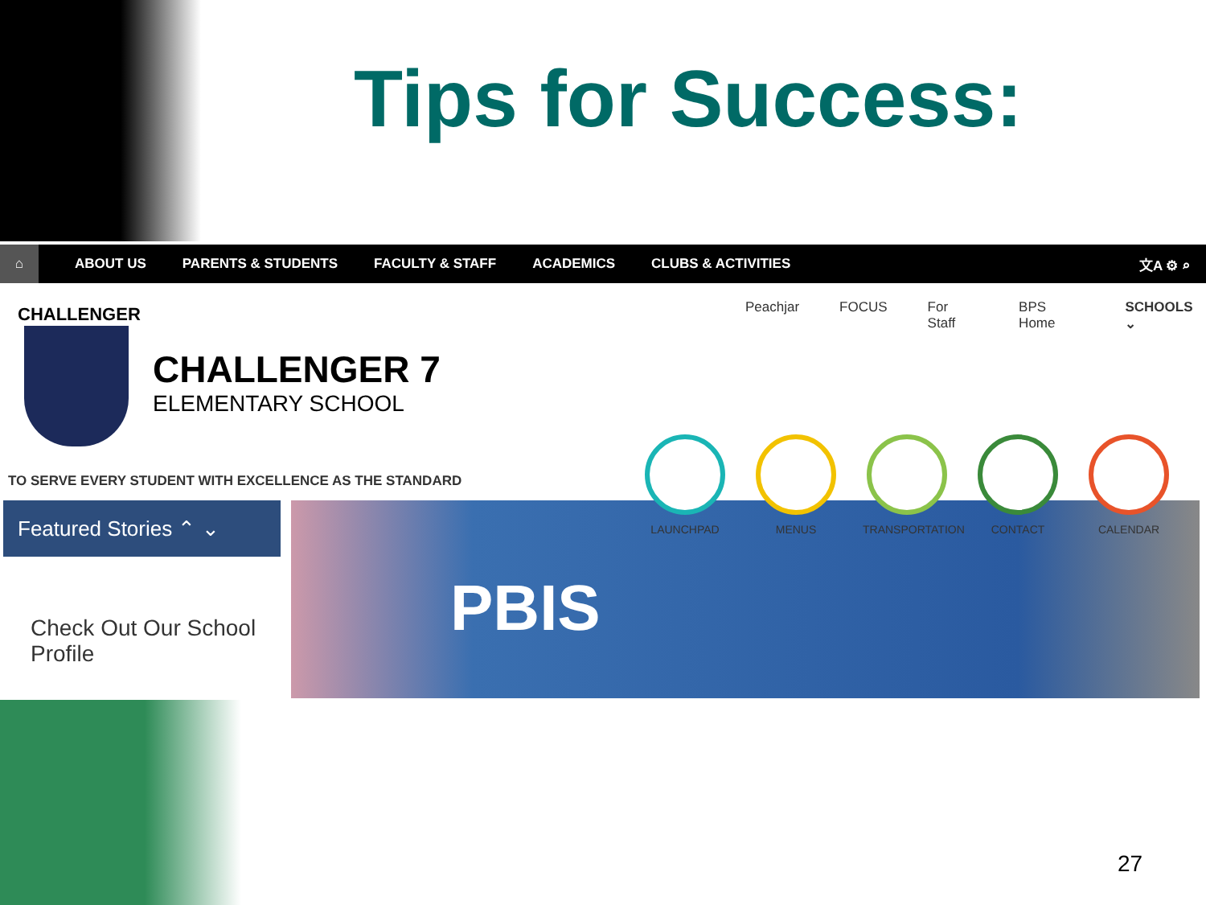Tips for Success:
⌂
ABOUT US PARENTS & STUDENTS FACULTY & STAFF ACADEMICS CLUBS & ACTIVITIES 文A ⚙ ⌕
Peachjar FOCUS For Staff BPS Home SCHOOLS ⌄
CHALLENGER
CHALLENGER 7
ELEMENTARY SCHOOL
TO SERVE EVERY STUDENT WITH EXCELLENCE AS THE STANDARD
Featured Stories ⌃ ⌄
Check Out Our School
Profile
PBIS
LAUNCHPAD MENUS TRANSPORTATION
CONTACT CALENDAR
27